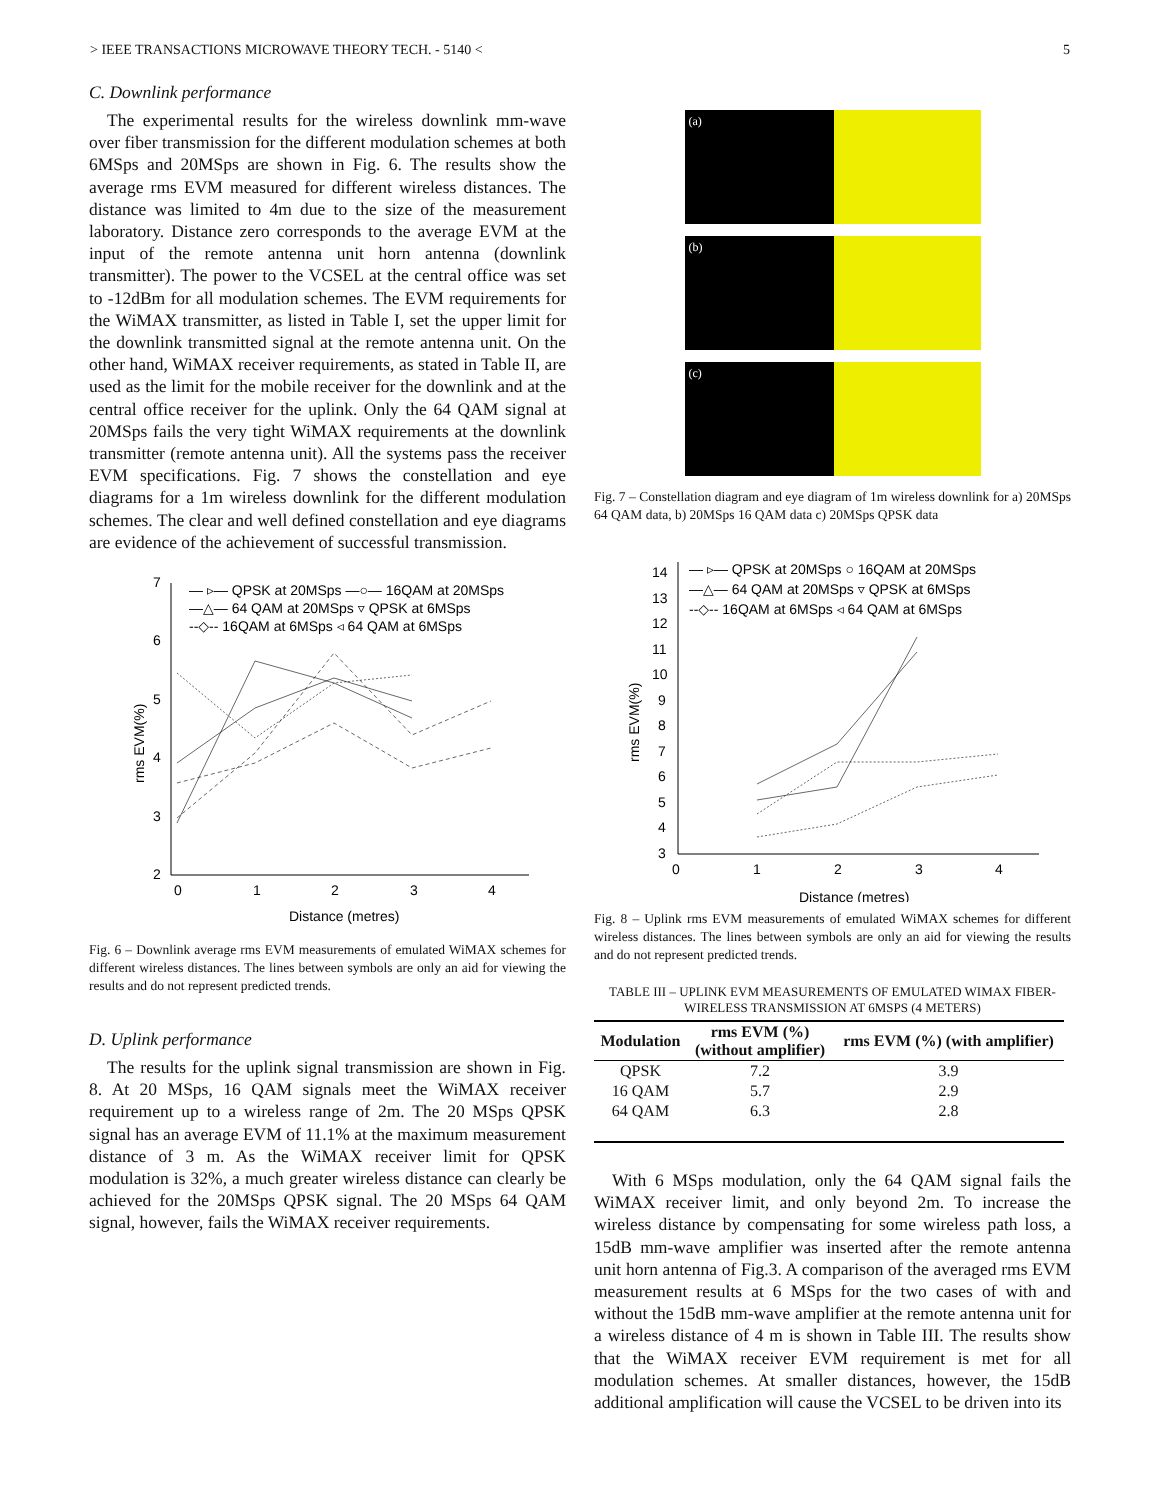> IEEE TRANSACTIONS MICROWAVE THEORY TECH. - 5140 < 5
C. Downlink performance
The experimental results for the wireless downlink mm-wave over fiber transmission for the different modulation schemes at both 6MSps and 20MSps are shown in Fig. 6. The results show the average rms EVM measured for different wireless distances. The distance was limited to 4m due to the size of the measurement laboratory. Distance zero corresponds to the average EVM at the input of the remote antenna unit horn antenna (downlink transmitter). The power to the VCSEL at the central office was set to -12dBm for all modulation schemes. The EVM requirements for the WiMAX transmitter, as listed in Table I, set the upper limit for the downlink transmitted signal at the remote antenna unit. On the other hand, WiMAX receiver requirements, as stated in Table II, are used as the limit for the mobile receiver for the downlink and at the central office receiver for the uplink. Only the 64 QAM signal at 20MSps fails the very tight WiMAX requirements at the downlink transmitter (remote antenna unit). All the systems pass the receiver EVM specifications. Fig. 7 shows the constellation and eye diagrams for a 1m wireless downlink for the different modulation schemes. The clear and well defined constellation and eye diagrams are evidence of the achievement of successful transmission.
7
6
5
4
3
2
0
1
2
3
4
Distance (metres)
rms EVM(%)
— ▹— QPSK at 20MSps —○— 16QAM at 20MSps
—△— 64 QAM at 20MSps ▿ QPSK at 6MSps
--◇-- 16QAM at 6MSps ◃ 64 QAM at 6MSps
Fig. 6 – Downlink average rms EVM measurements of emulated WiMAX schemes for different wireless distances. The lines between symbols are only an aid for viewing the results and do not represent predicted trends.
D. Uplink performance
The results for the uplink signal transmission are shown in Fig. 8. At 20 MSps, 16 QAM signals meet the WiMAX receiver requirement up to a wireless range of 2m. The 20 MSps QPSK signal has an average EVM of 11.1% at the maximum measurement distance of 3 m. As the WiMAX receiver limit for QPSK modulation is 32%, a much greater wireless distance can clearly be achieved for the 20MSps QPSK signal. The 20 MSps 64 QAM signal, however, fails the WiMAX receiver requirements.
(a)
(b)
(c)
Fig. 7 – Constellation diagram and eye diagram of 1m wireless downlink for a) 20MSps 64 QAM data, b) 20MSps 16 QAM data c) 20MSps QPSK data
14
13
12
11
10
9
8
7
6
5
4
3
0
1
2
3
4
Distance (metres)
rms EVM(%)
— ▹— QPSK at 20MSps ○ 16QAM at 20MSps
—△— 64 QAM at 20MSps ▿ QPSK at 6MSps
--◇-- 16QAM at 6MSps ◃ 64 QAM at 6MSps
Fig. 8 – Uplink rms EVM measurements of emulated WiMAX schemes for different wireless distances. The lines between symbols are only an aid for viewing the results and do not represent predicted trends.
TABLE III – UPLINK EVM MEASUREMENTS OF EMULATED WIMAX FIBER-WIRELESS TRANSMISSION AT 6MSPS (4 METERS)
| Modulation | rms EVM (%) (without amplifier) | rms EVM (%) (with amplifier) |
| --- | --- | --- |
| QPSK | 7.2 | 3.9 |
| 16 QAM | 5.7 | 2.9 |
| 64 QAM | 6.3 | 2.8 |
With 6 MSps modulation, only the 64 QAM signal fails the WiMAX receiver limit, and only beyond 2m. To increase the wireless distance by compensating for some wireless path loss, a 15dB mm-wave amplifier was inserted after the remote antenna unit horn antenna of Fig.3. A comparison of the averaged rms EVM measurement results at 6 MSps for the two cases of with and without the 15dB mm-wave amplifier at the remote antenna unit for a wireless distance of 4 m is shown in Table III. The results show that the WiMAX receiver EVM requirement is met for all modulation schemes. At smaller distances, however, the 15dB additional amplification will cause the VCSEL to be driven into its